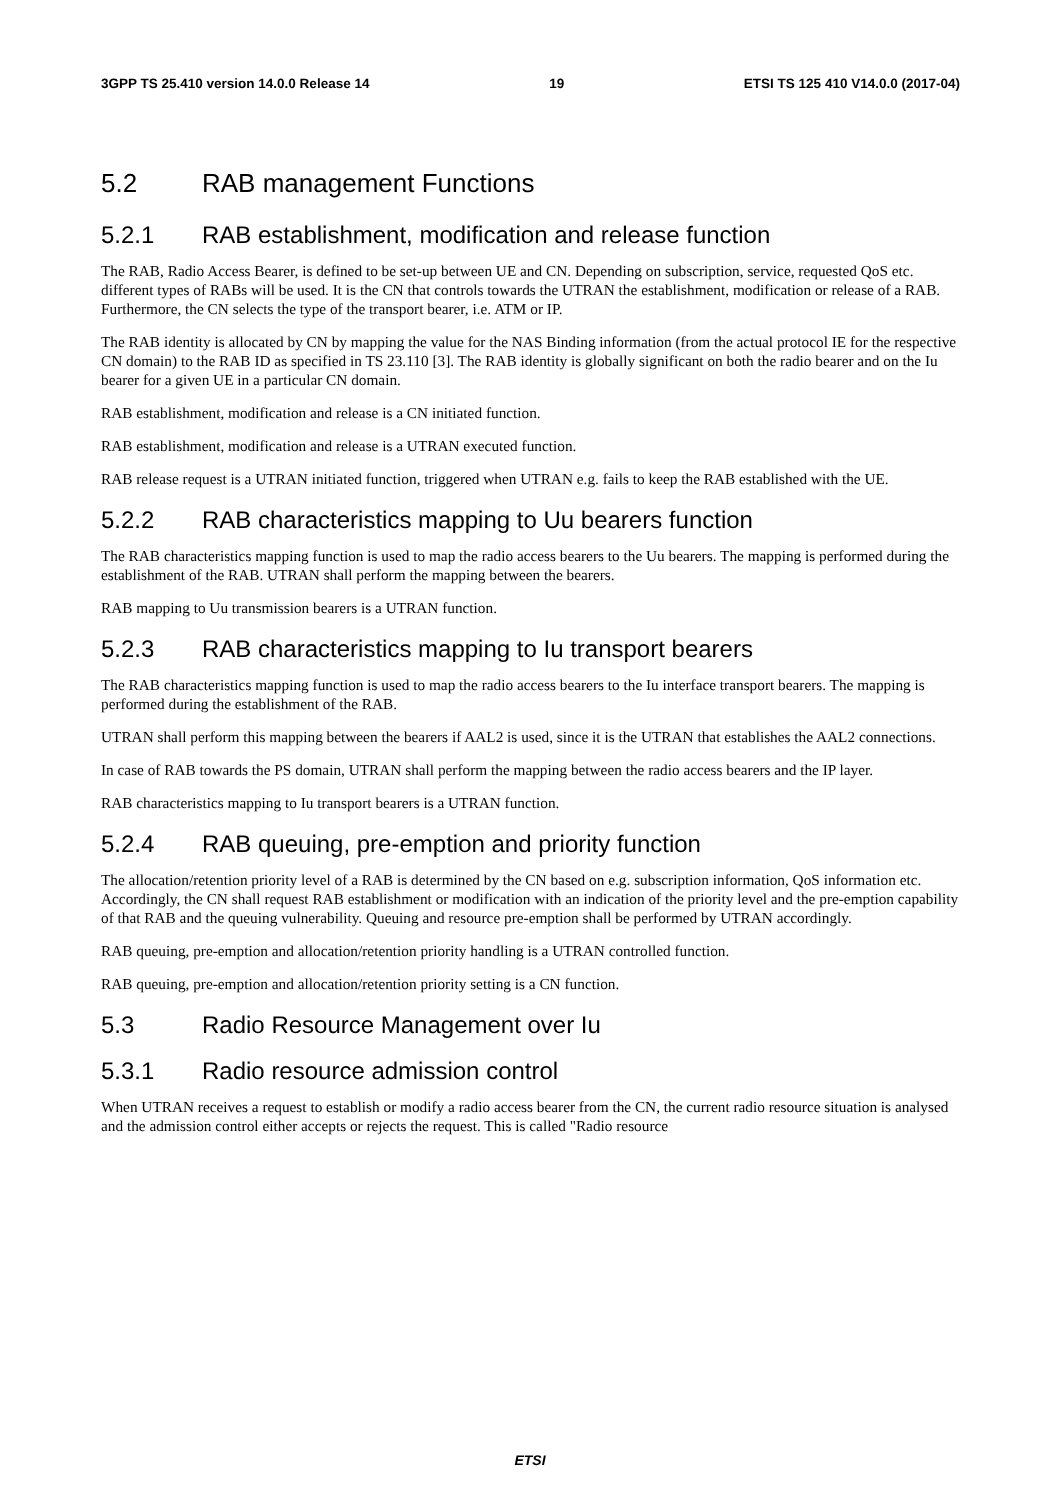3GPP TS 25.410 version 14.0.0 Release 14 19 ETSI TS 125 410 V14.0.0 (2017-04)
5.2 RAB management Functions
5.2.1 RAB establishment, modification and release function
The RAB, Radio Access Bearer, is defined to be set-up between UE and CN. Depending on subscription, service, requested QoS etc. different types of RABs will be used. It is the CN that controls towards the UTRAN the establishment, modification or release of a RAB. Furthermore, the CN selects the type of the transport bearer, i.e. ATM or IP.
The RAB identity is allocated by CN by mapping the value for the NAS Binding information (from the actual protocol IE for the respective CN domain) to the RAB ID as specified in TS 23.110 [3]. The RAB identity is globally significant on both the radio bearer and on the Iu bearer for a given UE in a particular CN domain.
RAB establishment, modification and release is a CN initiated function.
RAB establishment, modification and release is a UTRAN executed function.
RAB release request is a UTRAN initiated function, triggered when UTRAN e.g. fails to keep the RAB established with the UE.
5.2.2 RAB characteristics mapping to Uu bearers function
The RAB characteristics mapping function is used to map the radio access bearers to the Uu bearers. The mapping is performed during the establishment of the RAB. UTRAN shall perform the mapping between the bearers.
RAB mapping to Uu transmission bearers is a UTRAN function.
5.2.3 RAB characteristics mapping to Iu transport bearers
The RAB characteristics mapping function is used to map the radio access bearers to the Iu interface transport bearers. The mapping is performed during the establishment of the RAB.
UTRAN shall perform this mapping between the bearers if AAL2 is used, since it is the UTRAN that establishes the AAL2 connections.
In case of RAB towards the PS domain, UTRAN shall perform the mapping between the radio access bearers and the IP layer.
RAB characteristics mapping to Iu transport bearers is a UTRAN function.
5.2.4 RAB queuing, pre-emption and priority function
The allocation/retention priority level of a RAB is determined by the CN based on e.g. subscription information, QoS information etc. Accordingly, the CN shall request RAB establishment or modification with an indication of the priority level and the pre-emption capability of that RAB and the queuing vulnerability. Queuing and resource pre-emption shall be performed by UTRAN accordingly.
RAB queuing, pre-emption and allocation/retention priority handling is a UTRAN controlled function.
RAB queuing, pre-emption and allocation/retention priority setting is a CN function.
5.3 Radio Resource Management over Iu
5.3.1 Radio resource admission control
When UTRAN receives a request to establish or modify a radio access bearer from the CN, the current radio resource situation is analysed and the admission control either accepts or rejects the request. This is called "Radio resource
ETSI